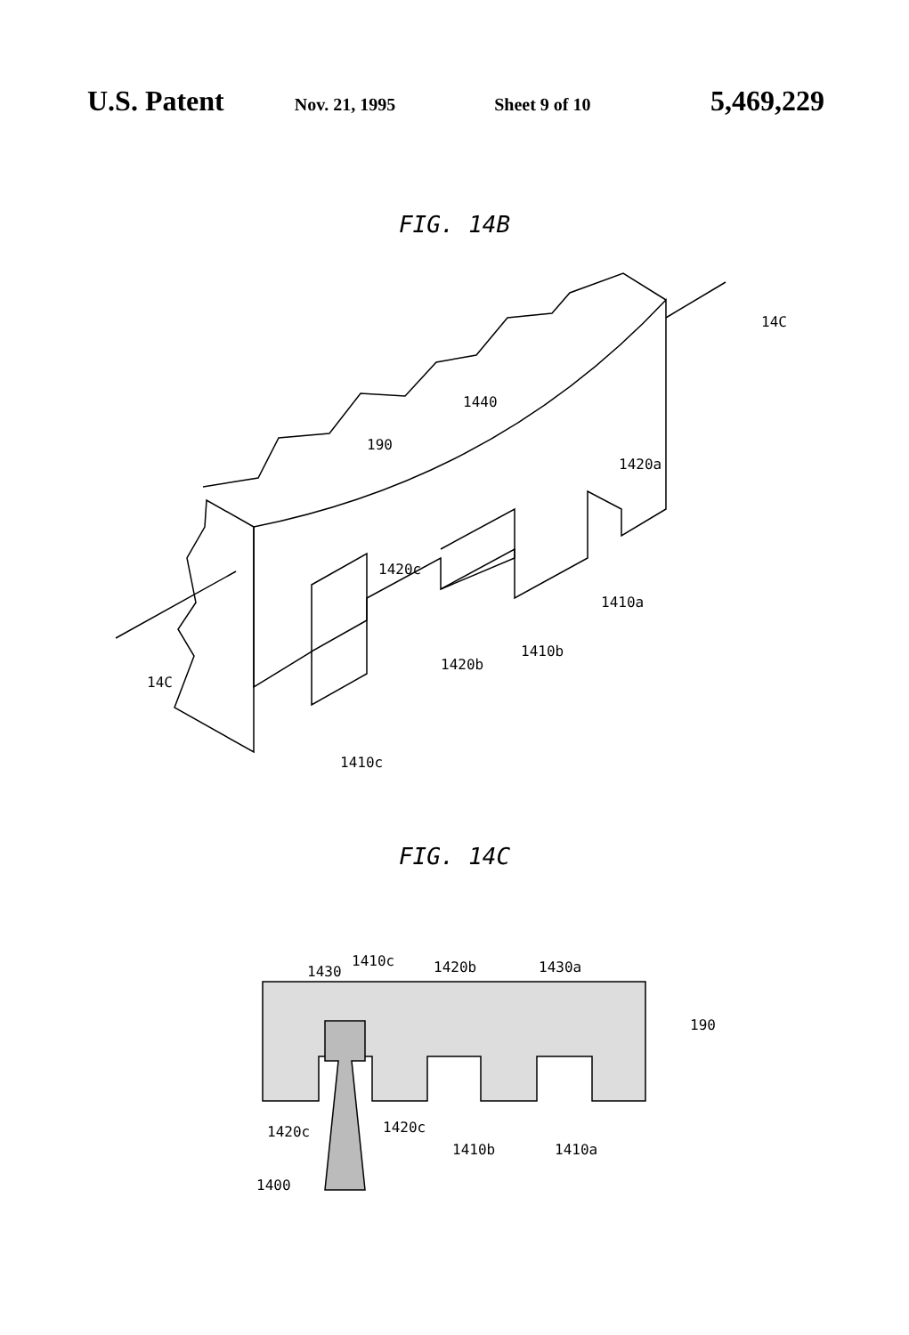U.S. Patent Nov. 21, 1995 Sheet 9 of 10 5,469,229
FIG. 14B
1440
190
1420a
1420c
14C
1410a
1410b
1420b
14C
1410c
FIG. 14C
1430
1410c
1420b
1430a
190
1420c
1420c
1410b
1410a
1400